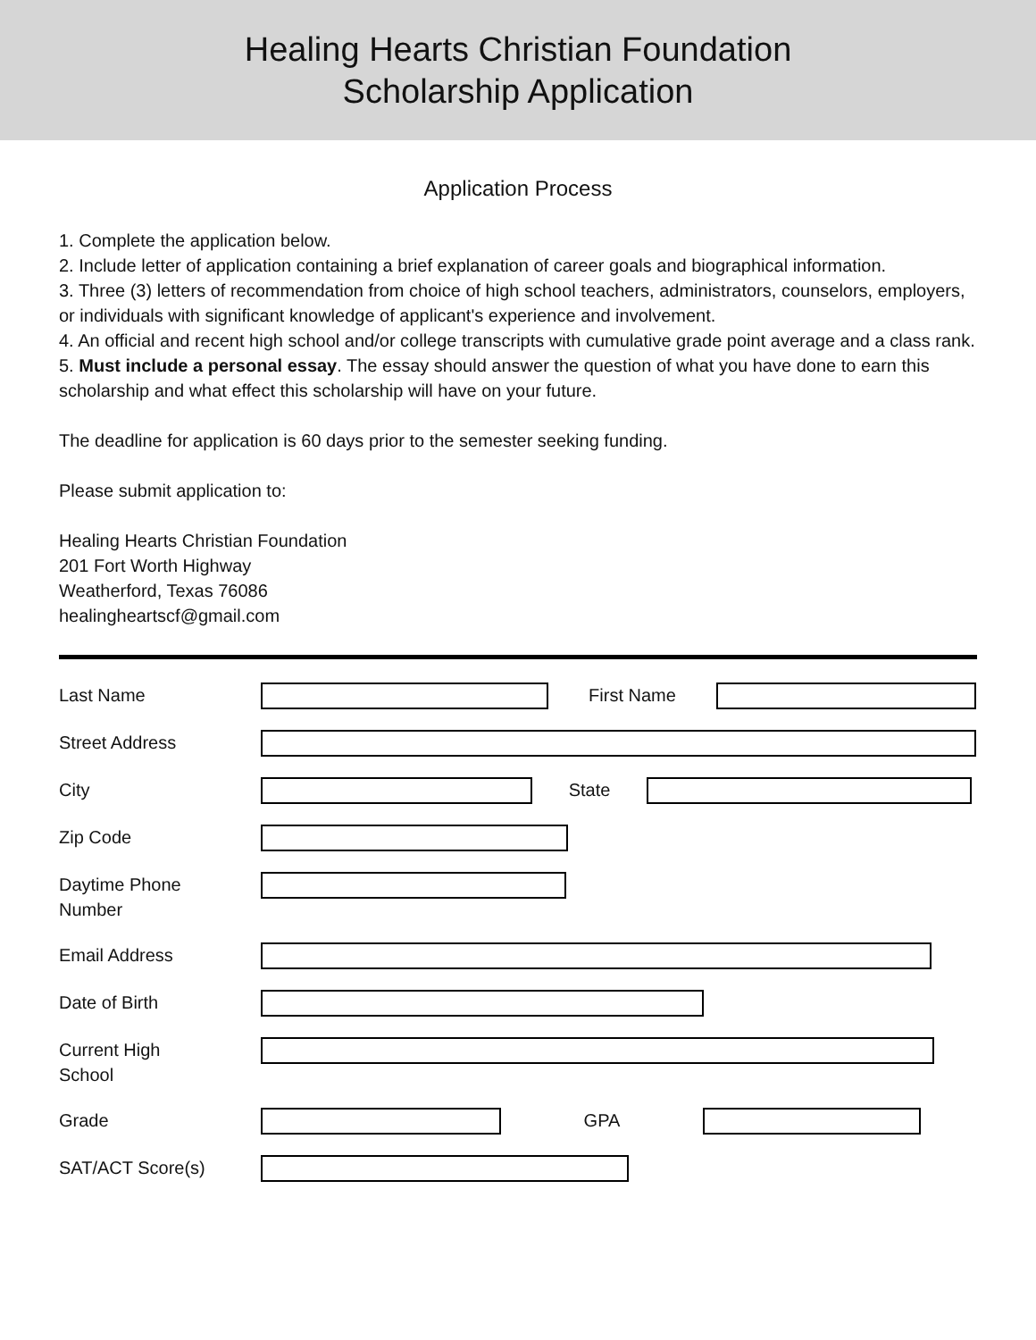Healing Hearts Christian Foundation
Scholarship Application
Application Process
1. Complete the application below.
2. Include letter of application containing a brief explanation of career goals and biographical information.
3. Three (3) letters of recommendation from choice of high school teachers, administrators, counselors, employers, or individuals with significant knowledge of applicant's experience and involvement.
4. An official and recent high school and/or college transcripts with cumulative grade point average and a class rank.
5. Must include a personal essay. The essay should answer the question of what you have done to earn this scholarship and what effect this scholarship will have on your future.
The deadline for application is 60 days prior to the semester seeking funding.
Please submit application to:
Healing Hearts Christian Foundation
201 Fort Worth Highway
Weatherford, Texas 76086
healingheartscf@gmail.com
Last Name First Name
Street Address
City State
Zip Code
Daytime Phone
Number
Email Address
Date of Birth
Current High
School
Grade GPA
SAT/ACT Score(s)